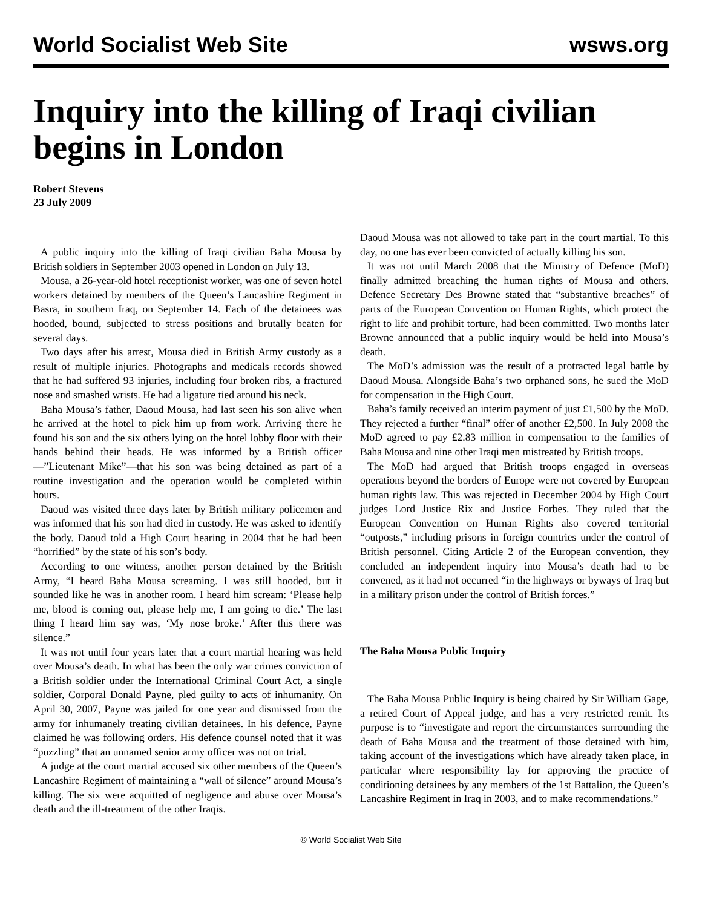World Socialist Web Site
wsws.org
Inquiry into the killing of Iraqi civilian begins in London
Robert Stevens
23 July 2009
A public inquiry into the killing of Iraqi civilian Baha Mousa by British soldiers in September 2003 opened in London on July 13.
Mousa, a 26-year-old hotel receptionist worker, was one of seven hotel workers detained by members of the Queen’s Lancashire Regiment in Basra, in southern Iraq, on September 14. Each of the detainees was hooded, bound, subjected to stress positions and brutally beaten for several days.
Two days after his arrest, Mousa died in British Army custody as a result of multiple injuries. Photographs and medicals records showed that he had suffered 93 injuries, including four broken ribs, a fractured nose and smashed wrists. He had a ligature tied around his neck.
Baha Mousa’s father, Daoud Mousa, had last seen his son alive when he arrived at the hotel to pick him up from work. Arriving there he found his son and the six others lying on the hotel lobby floor with their hands behind their heads. He was informed by a British officer—”Lieutenant Mike”—that his son was being detained as part of a routine investigation and the operation would be completed within hours.
Daoud was visited three days later by British military policemen and was informed that his son had died in custody. He was asked to identify the body. Daoud told a High Court hearing in 2004 that he had been “horrified” by the state of his son’s body.
According to one witness, another person detained by the British Army, “I heard Baha Mousa screaming. I was still hooded, but it sounded like he was in another room. I heard him scream: ‘Please help me, blood is coming out, please help me, I am going to die.’ The last thing I heard him say was, ‘My nose broke.’ After this there was silence.”
It was not until four years later that a court martial hearing was held over Mousa’s death. In what has been the only war crimes conviction of a British soldier under the International Criminal Court Act, a single soldier, Corporal Donald Payne, pled guilty to acts of inhumanity. On April 30, 2007, Payne was jailed for one year and dismissed from the army for inhumanely treating civilian detainees. In his defence, Payne claimed he was following orders. His defence counsel noted that it was “puzzling” that an unnamed senior army officer was not on trial.
A judge at the court martial accused six other members of the Queen’s Lancashire Regiment of maintaining a “wall of silence” around Mousa’s killing. The six were acquitted of negligence and abuse over Mousa’s death and the ill-treatment of the other Iraqis.
Daoud Mousa was not allowed to take part in the court martial. To this day, no one has ever been convicted of actually killing his son.
It was not until March 2008 that the Ministry of Defence (MoD) finally admitted breaching the human rights of Mousa and others. Defence Secretary Des Browne stated that “substantive breaches” of parts of the European Convention on Human Rights, which protect the right to life and prohibit torture, had been committed. Two months later Browne announced that a public inquiry would be held into Mousa’s death.
The MoD’s admission was the result of a protracted legal battle by Daoud Mousa. Alongside Baha’s two orphaned sons, he sued the MoD for compensation in the High Court.
Baha’s family received an interim payment of just £1,500 by the MoD. They rejected a further “final” offer of another £2,500. In July 2008 the MoD agreed to pay £2.83 million in compensation to the families of Baha Mousa and nine other Iraqi men mistreated by British troops.
The MoD had argued that British troops engaged in overseas operations beyond the borders of Europe were not covered by European human rights law. This was rejected in December 2004 by High Court judges Lord Justice Rix and Justice Forbes. They ruled that the European Convention on Human Rights also covered territorial “outposts,” including prisons in foreign countries under the control of British personnel. Citing Article 2 of the European convention, they concluded an independent inquiry into Mousa’s death had to be convened, as it had not occurred “in the highways or byways of Iraq but in a military prison under the control of British forces.”
The Baha Mousa Public Inquiry
The Baha Mousa Public Inquiry is being chaired by Sir William Gage, a retired Court of Appeal judge, and has a very restricted remit. Its purpose is to “investigate and report the circumstances surrounding the death of Baha Mousa and the treatment of those detained with him, taking account of the investigations which have already taken place, in particular where responsibility lay for approving the practice of conditioning detainees by any members of the 1st Battalion, the Queen’s Lancashire Regiment in Iraq in 2003, and to make recommendations.”
© World Socialist Web Site